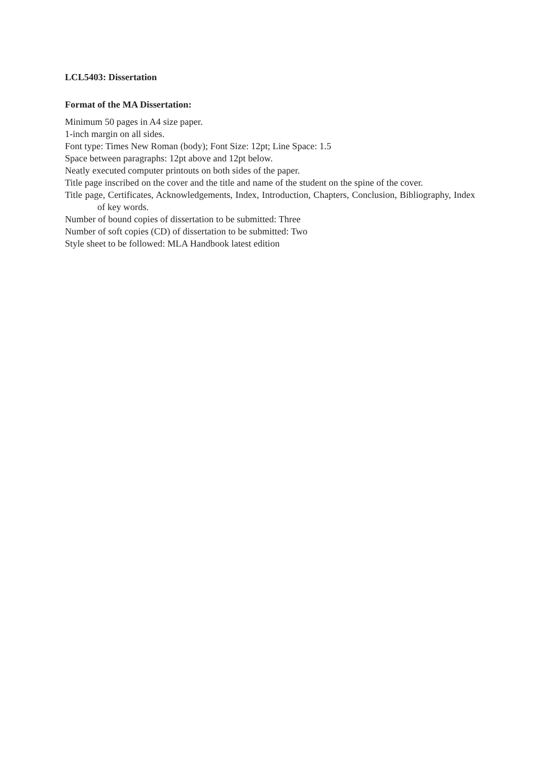LCL5403: Dissertation
Format of the MA Dissertation:
Minimum 50 pages in A4 size paper.
1-inch margin on all sides.
Font type: Times New Roman (body); Font Size: 12pt; Line Space: 1.5
Space between paragraphs: 12pt above and 12pt below.
Neatly executed computer printouts on both sides of the paper.
Title page inscribed on the cover and the title and name of the student on the spine of the cover.
Title page, Certificates, Acknowledgements, Index, Introduction, Chapters, Conclusion, Bibliography, Index of key words.
Number of bound copies of dissertation to be submitted: Three
Number of soft copies (CD) of dissertation to be submitted: Two
Style sheet to be followed: MLA Handbook latest edition